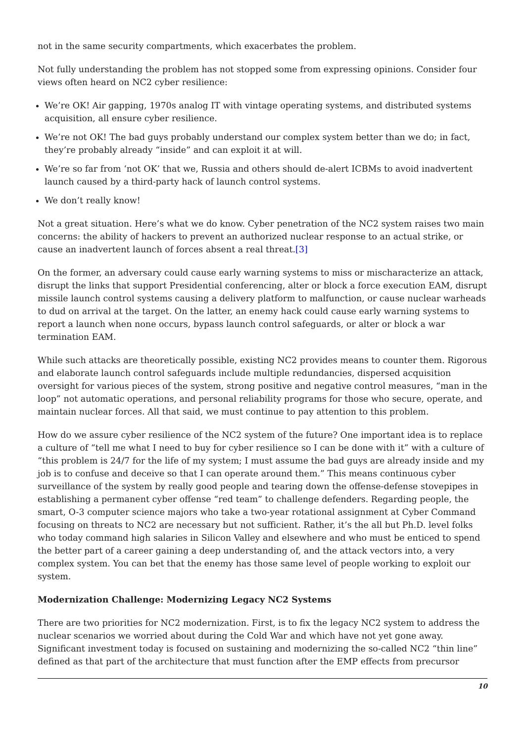not in the same security compartments, which exacerbates the problem.
Not fully understanding the problem has not stopped some from expressing opinions. Consider four views often heard on NC2 cyber resilience:
We’re OK! Air gapping, 1970s analog IT with vintage operating systems, and distributed systems acquisition, all ensure cyber resilience.
We’re not OK! The bad guys probably understand our complex system better than we do; in fact, they’re probably already “inside” and can exploit it at will.
We’re so far from ‘not OK’ that we, Russia and others should de-alert ICBMs to avoid inadvertent launch caused by a third-party hack of launch control systems.
We don’t really know!
Not a great situation. Here’s what we do know. Cyber penetration of the NC2 system raises two main concerns: the ability of hackers to prevent an authorized nuclear response to an actual strike, or cause an inadvertent launch of forces absent a real threat.[3]
On the former, an adversary could cause early warning systems to miss or mischaracterize an attack, disrupt the links that support Presidential conferencing, alter or block a force execution EAM, disrupt missile launch control systems causing a delivery platform to malfunction, or cause nuclear warheads to dud on arrival at the target. On the latter, an enemy hack could cause early warning systems to report a launch when none occurs, bypass launch control safeguards, or alter or block a war termination EAM.
While such attacks are theoretically possible, existing NC2 provides means to counter them. Rigorous and elaborate launch control safeguards include multiple redundancies, dispersed acquisition oversight for various pieces of the system, strong positive and negative control measures, “man in the loop” not automatic operations, and personal reliability programs for those who secure, operate, and maintain nuclear forces. All that said, we must continue to pay attention to this problem.
How do we assure cyber resilience of the NC2 system of the future? One important idea is to replace a culture of “tell me what I need to buy for cyber resilience so I can be done with it” with a culture of “this problem is 24/7 for the life of my system; I must assume the bad guys are already inside and my job is to confuse and deceive so that I can operate around them.” This means continuous cyber surveillance of the system by really good people and tearing down the offense-defense stovepipes in establishing a permanent cyber offense “red team” to challenge defenders. Regarding people, the smart, O-3 computer science majors who take a two-year rotational assignment at Cyber Command focusing on threats to NC2 are necessary but not sufficient. Rather, it’s the all but Ph.D. level folks who today command high salaries in Silicon Valley and elsewhere and who must be enticed to spend the better part of a career gaining a deep understanding of, and the attack vectors into, a very complex system. You can bet that the enemy has those same level of people working to exploit our system.
Modernization Challenge: Modernizing Legacy NC2 Systems
There are two priorities for NC2 modernization. First, is to fix the legacy NC2 system to address the nuclear scenarios we worried about during the Cold War and which have not yet gone away. Significant investment today is focused on sustaining and modernizing the so-called NC2 “thin line” defined as that part of the architecture that must function after the EMP effects from precursor
10